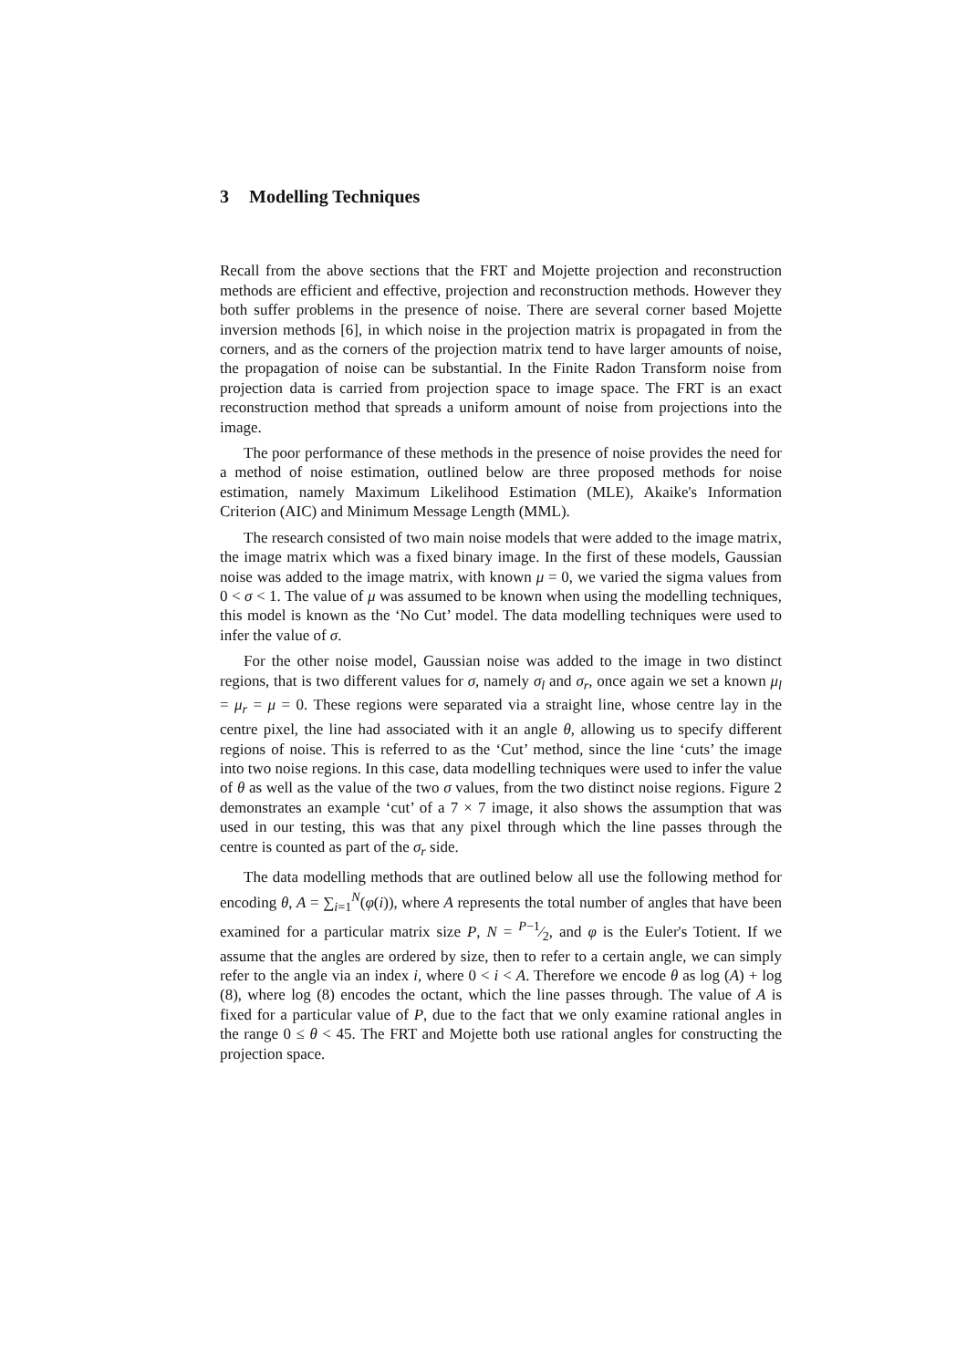3 Modelling Techniques
Recall from the above sections that the FRT and Mojette projection and reconstruction methods are efficient and effective, projection and reconstruction methods. However they both suffer problems in the presence of noise. There are several corner based Mojette inversion methods [6], in which noise in the projection matrix is propagated in from the corners, and as the corners of the projection matrix tend to have larger amounts of noise, the propagation of noise can be substantial. In the Finite Radon Transform noise from projection data is carried from projection space to image space. The FRT is an exact reconstruction method that spreads a uniform amount of noise from projections into the image.
The poor performance of these methods in the presence of noise provides the need for a method of noise estimation, outlined below are three proposed methods for noise estimation, namely Maximum Likelihood Estimation (MLE), Akaike's Information Criterion (AIC) and Minimum Message Length (MML).
The research consisted of two main noise models that were added to the image matrix, the image matrix which was a fixed binary image. In the first of these models, Gaussian noise was added to the image matrix, with known μ = 0, we varied the sigma values from 0 < σ < 1. The value of μ was assumed to be known when using the modelling techniques, this model is known as the ‘No Cut’ model. The data modelling techniques were used to infer the value of σ.
For the other noise model, Gaussian noise was added to the image in two distinct regions, that is two different values for σ, namely σ<sub>l</sub> and σ<sub>r</sub>, once again we set a known μ<sub>l</sub> = μ<sub>r</sub> = μ = 0. These regions were separated via a straight line, whose centre lay in the centre pixel, the line had associated with it an angle θ, allowing us to specify different regions of noise. This is referred to as the ‘Cut’ method, since the line ‘cuts’ the image into two noise regions. In this case, data modelling techniques were used to infer the value of θ as well as the value of the two σ values, from the two distinct noise regions. Figure 2 demonstrates an example ‘cut’ of a 7 × 7 image, it also shows the assumption that was used in our testing, this was that any pixel through which the line passes through the centre is counted as part of the σ<sub>r</sub> side.
The data modelling methods that are outlined below all use the following method for encoding θ, A = ∑<sub>i=1</sub><sup>N</sup>(φ(i)), where A represents the total number of angles that have been examined for a particular matrix size P, N = P−1⁄2, and φ is the Euler's Totient. If we assume that the angles are ordered by size, then to refer to a certain angle, we can simply refer to the angle via an index i, where 0 < i < A. Therefore we encode θ as log (A) + log (8), where log (8) encodes the octant, which the line passes through. The value of A is fixed for a particular value of P, due to the fact that we only examine rational angles in the range 0 ≤ θ < 45. The FRT and Mojette both use rational angles for constructing the projection space.